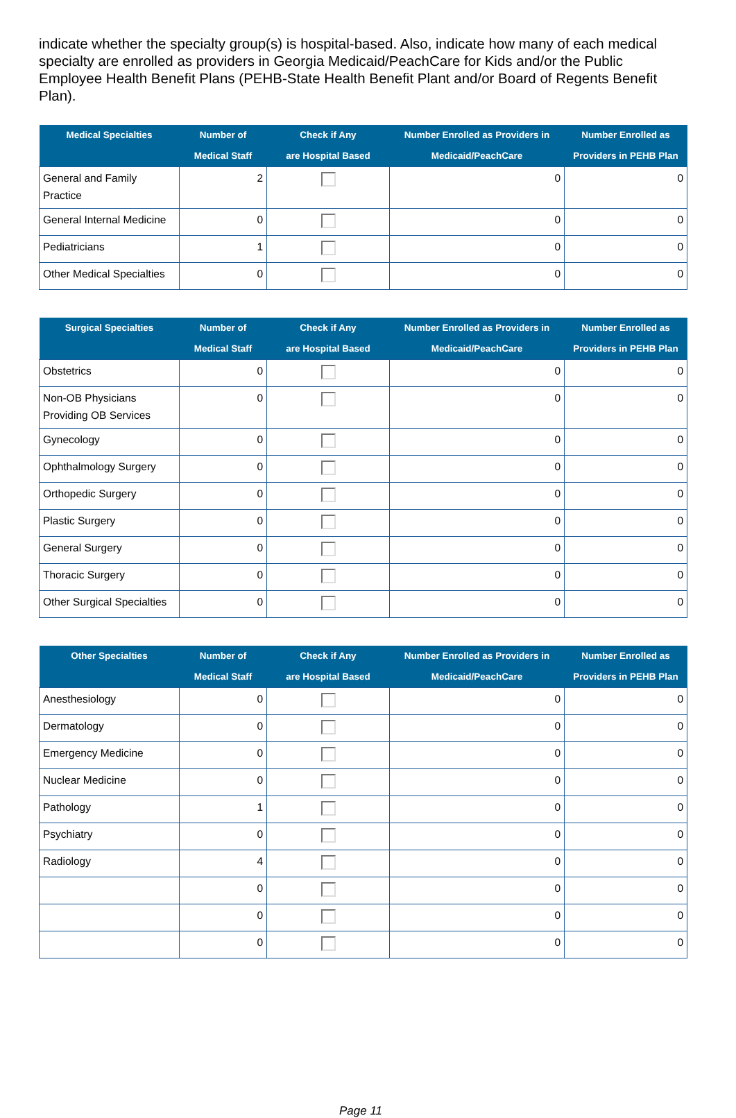indicate whether the specialty group(s) is hospital-based. Also, indicate how many of each medical specialty are enrolled as providers in Georgia Medicaid/PeachCare for Kids and/or the Public Employee Health Benefit Plans (PEHB-State Health Benefit Plant and/or Board of Regents Benefit Plan).
| Medical Specialties | Number of Medical Staff | Check if Any are Hospital Based | Number Enrolled as Providers in Medicaid/PeachCare | Number Enrolled as Providers in PEHB Plan |
| --- | --- | --- | --- | --- |
| General and Family Practice | 2 | | 0 | 0 |
| General Internal Medicine | 0 | | 0 | 0 |
| Pediatricians | 1 | | 0 | 0 |
| Other Medical Specialties | 0 | | 0 | 0 |
| Surgical Specialties | Number of Medical Staff | Check if Any are Hospital Based | Number Enrolled as Providers in Medicaid/PeachCare | Number Enrolled as Providers in PEHB Plan |
| --- | --- | --- | --- | --- |
| Obstetrics | 0 | | 0 | 0 |
| Non-OB Physicians Providing OB Services | 0 | | 0 | 0 |
| Gynecology | 0 | | 0 | 0 |
| Ophthalmology Surgery | 0 | | 0 | 0 |
| Orthopedic Surgery | 0 | | 0 | 0 |
| Plastic Surgery | 0 | | 0 | 0 |
| General Surgery | 0 | | 0 | 0 |
| Thoracic Surgery | 0 | | 0 | 0 |
| Other Surgical Specialties | 0 | | 0 | 0 |
| Other Specialties | Number of Medical Staff | Check if Any are Hospital Based | Number Enrolled as Providers in Medicaid/PeachCare | Number Enrolled as Providers in PEHB Plan |
| --- | --- | --- | --- | --- |
| Anesthesiology | 0 | | 0 | 0 |
| Dermatology | 0 | | 0 | 0 |
| Emergency Medicine | 0 | | 0 | 0 |
| Nuclear Medicine | 0 | | 0 | 0 |
| Pathology | 1 | | 0 | 0 |
| Psychiatry | 0 | | 0 | 0 |
| Radiology | 4 | | 0 | 0 |
| | 0 | | 0 | 0 |
| | 0 | | 0 | 0 |
| | 0 | | 0 | 0 |
Page 11